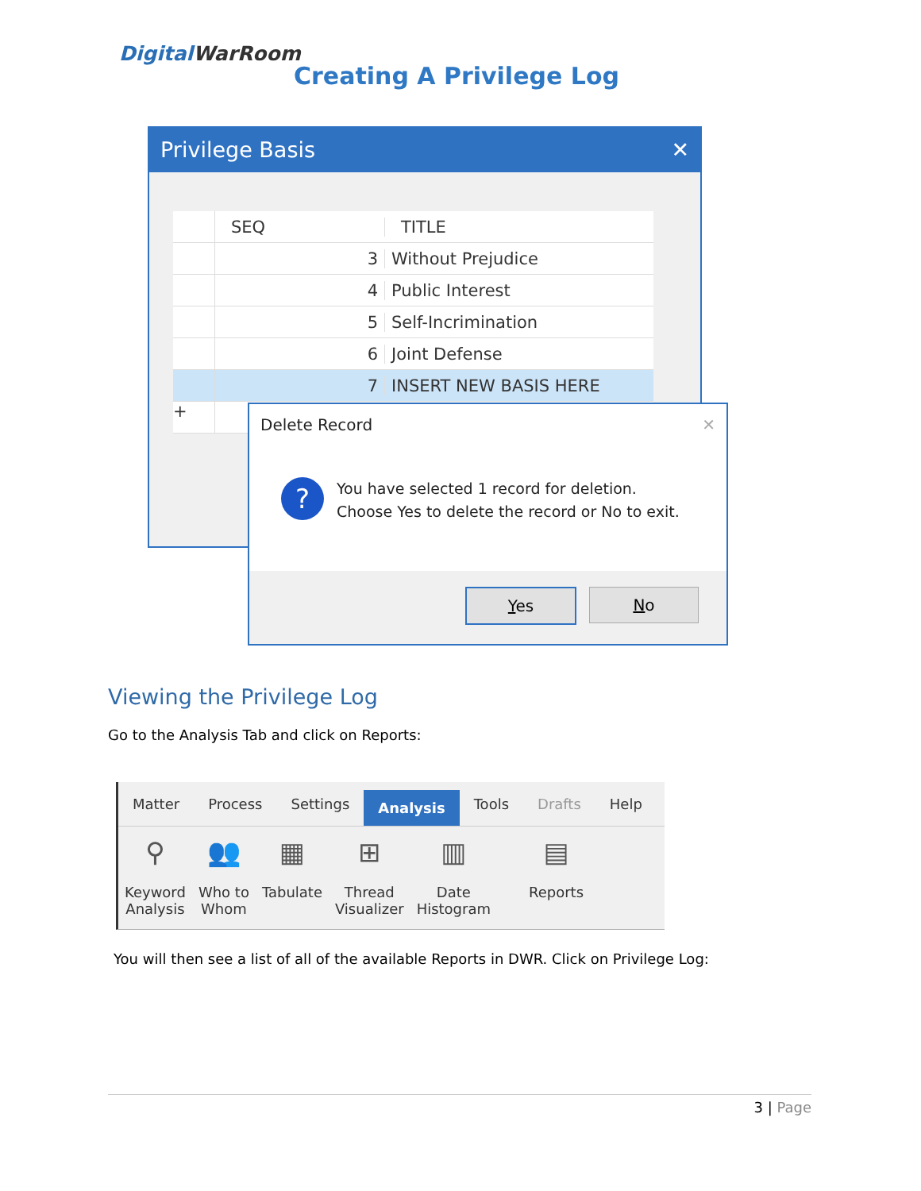DigitalWarRoom
Creating A Privilege Log
Privilege Basis ✕
SEQ TITLE
3 Without Prejudice
4 Public Interest
5 Self-Incrimination
6 Joint Defense
7 INSERT NEW BASIS HERE
+
Delete Record ✕
?
You have selected 1 record for deletion.
Choose Yes to delete the record or No to exit.
Yes No
Viewing the Privilege Log
Go to the Analysis Tab and click on Reports:
Matter Process Settings
Analysis
Tools Drafts Help
⚲
Keyword
Analysis
👥
Who to
Whom
▦
Tabulate
⊞
Thread
Visualizer
▥
Date
Histogram
▤
Reports
You will then see a list of all of the available Reports in DWR. Click on Privilege Log:
3 | Page